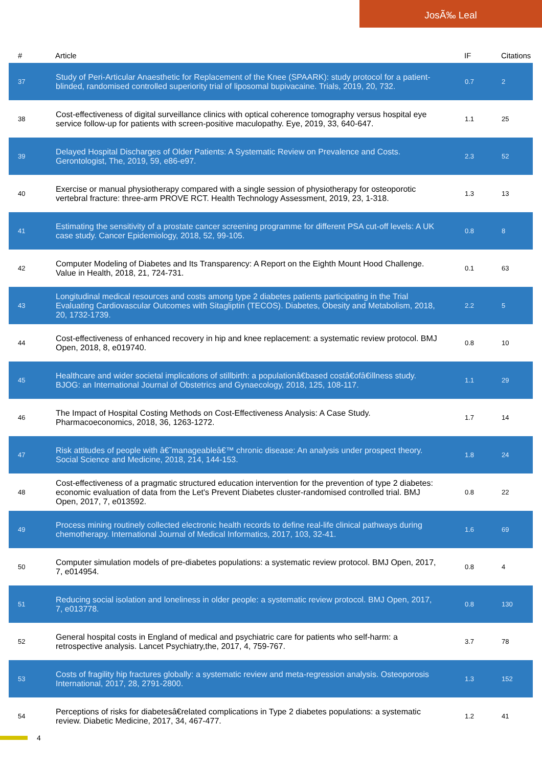JosÃ‰ Leal
| # | Article | IF | Citations |
| --- | --- | --- | --- |
| 37 | Study of Peri-Articular Anaesthetic for Replacement of the Knee (SPAARK): study protocol for a patient-blinded, randomised controlled superiority trial of liposomal bupivacaine. Trials, 2019, 20, 732. | 0.7 | 2 |
| 38 | Cost-effectiveness of digital surveillance clinics with optical coherence tomography versus hospital eye service follow-up for patients with screen-positive maculopathy. Eye, 2019, 33, 640-647. | 1.1 | 25 |
| 39 | Delayed Hospital Discharges of Older Patients: A Systematic Review on Prevalence and Costs. Gerontologist, The, 2019, 59, e86-e97. | 2.3 | 52 |
| 40 | Exercise or manual physiotherapy compared with a single session of physiotherapy for osteoporotic vertebral fracture: three-arm PROVE RCT. Health Technology Assessment, 2019, 23, 1-318. | 1.3 | 13 |
| 41 | Estimating the sensitivity of a prostate cancer screening programme for different PSA cut-off levels: A UK case study. Cancer Epidemiology, 2018, 52, 99-105. | 0.8 | 8 |
| 42 | Computer Modeling of Diabetes and Its Transparency: A Report on the Eighth Mount Hood Challenge. Value in Health, 2018, 21, 724-731. | 0.1 | 63 |
| 43 | Longitudinal medical resources and costs among type 2 diabetes patients participating in the Trial Evaluating Cardiovascular Outcomes with Sitagliptin (TECOS). Diabetes, Obesity and Metabolism, 2018, 20, 1732-1739. | 2.2 | 5 |
| 44 | Cost-effectiveness of enhanced recovery in hip and knee replacement: a systematic review protocol. BMJ Open, 2018, 8, e019740. | 0.8 | 10 |
| 45 | Healthcare and wider societal implications of stillbirth: a populationâ€based costâ€ofâ€illness study. BJOG: an International Journal of Obstetrics and Gynaecology, 2018, 125, 108-117. | 1.1 | 29 |
| 46 | The Impact of Hospital Costing Methods on Cost-Effectiveness Analysis: A Case Study. Pharmacoeconomics, 2018, 36, 1263-1272. | 1.7 | 14 |
| 47 | Risk attitudes of people with â€˜manageableâ€™ chronic disease: An analysis under prospect theory. Social Science and Medicine, 2018, 214, 144-153. | 1.8 | 24 |
| 48 | Cost-effectiveness of a pragmatic structured education intervention for the prevention of type 2 diabetes: economic evaluation of data from the Let's Prevent Diabetes cluster-randomised controlled trial. BMJ Open, 2017, 7, e013592. | 0.8 | 22 |
| 49 | Process mining routinely collected electronic health records to define real-life clinical pathways during chemotherapy. International Journal of Medical Informatics, 2017, 103, 32-41. | 1.6 | 69 |
| 50 | Computer simulation models of pre-diabetes populations: a systematic review protocol. BMJ Open, 2017, 7, e014954. | 0.8 | 4 |
| 51 | Reducing social isolation and loneliness in older people: a systematic review protocol. BMJ Open, 2017, 7, e013778. | 0.8 | 130 |
| 52 | General hospital costs in England of medical and psychiatric care for patients who self-harm: a retrospective analysis. Lancet Psychiatry,the, 2017, 4, 759-767. | 3.7 | 78 |
| 53 | Costs of fragility hip fractures globally: a systematic review and meta-regression analysis. Osteoporosis International, 2017, 28, 2791-2800. | 1.3 | 152 |
| 54 | Perceptions of risks for diabetesâ€related complications in Type 2 diabetes populations: a systematic review. Diabetic Medicine, 2017, 34, 467-477. | 1.2 | 41 |
4